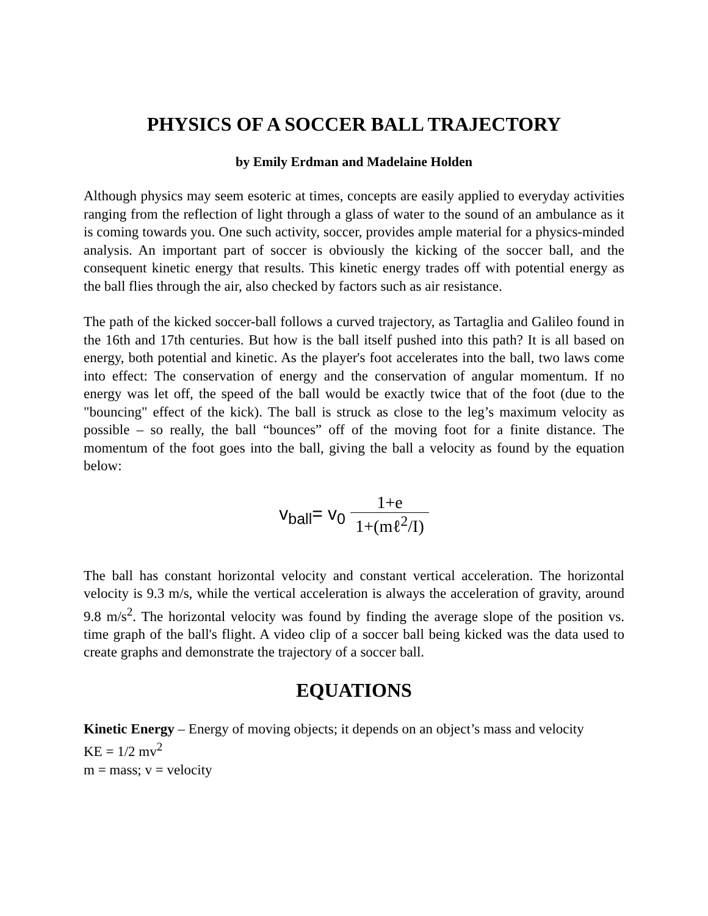PHYSICS OF A SOCCER BALL TRAJECTORY
by Emily Erdman and Madelaine Holden
Although physics may seem esoteric at times, concepts are easily applied to everyday activities ranging from the reflection of light through a glass of water to the sound of an ambulance as it is coming towards you. One such activity, soccer, provides ample material for a physics-minded analysis. An important part of soccer is obviously the kicking of the soccer ball, and the consequent kinetic energy that results. This kinetic energy trades off with potential energy as the ball flies through the air, also checked by factors such as air resistance.
The path of the kicked soccer-ball follows a curved trajectory, as Tartaglia and Galileo found in the 16th and 17th centuries. But how is the ball itself pushed into this path? It is all based on energy, both potential and kinetic. As the player's foot accelerates into the ball, two laws come into effect: The conservation of energy and the conservation of angular momentum. If no energy was let off, the speed of the ball would be exactly twice that of the foot (due to the "bouncing" effect of the kick). The ball is struck as close to the leg’s maximum velocity as possible – so really, the ball “bounces” off of the moving foot for a finite distance. The momentum of the foot goes into the ball, giving the ball a velocity as found by the equation below:
v<sub>ball</sub>= v<sub>0</sub> 1+e 1+(mℓ<sup>2</sup>/I)
The ball has constant horizontal velocity and constant vertical acceleration. The horizontal velocity is 9.3 m/s, while the vertical acceleration is always the acceleration of gravity, around 9.8 m/s<sup>2</sup>. The horizontal velocity was found by finding the average slope of the position vs. time graph of the ball's flight. A video clip of a soccer ball being kicked was the data used to create graphs and demonstrate the trajectory of a soccer ball.
EQUATIONS
Kinetic Energy – Energy of moving objects; it depends on an object’s mass and velocity
KE = 1/2 mv<sup>2</sup>
m = mass; v = velocity